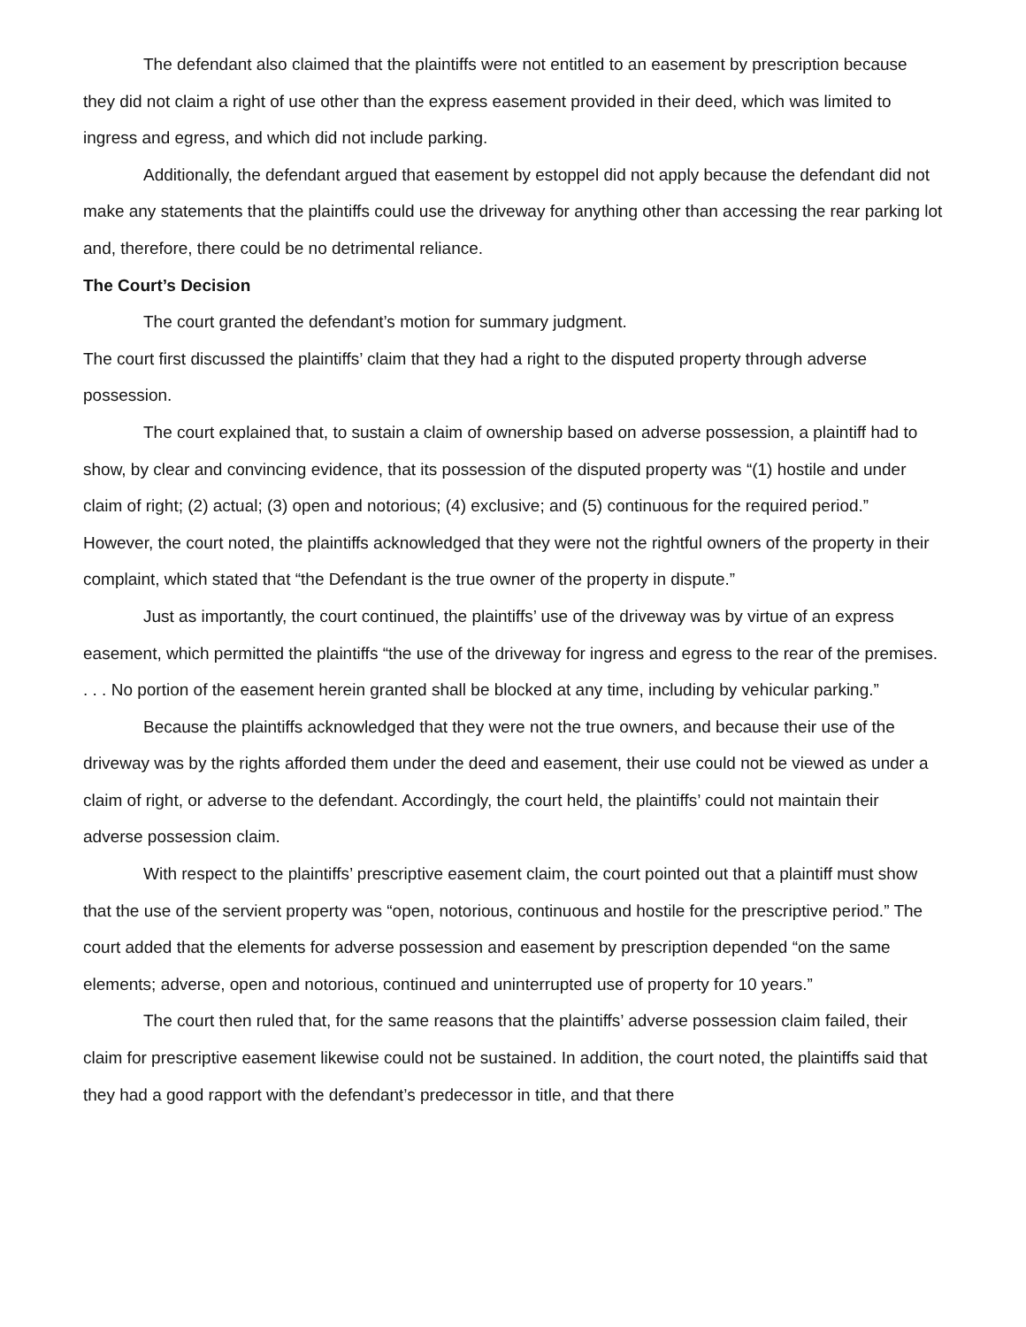The defendant also claimed that the plaintiffs were not entitled to an easement by prescription because they did not claim a right of use other than the express easement provided in their deed, which was limited to ingress and egress, and which did not include parking.
Additionally, the defendant argued that easement by estoppel did not apply because the defendant did not make any statements that the plaintiffs could use the driveway for anything other than accessing the rear parking lot and, therefore, there could be no detrimental reliance.
The Court’s Decision
The court granted the defendant’s motion for summary judgment.
The court first discussed the plaintiffs’ claim that they had a right to the disputed property through adverse possession.
The court explained that, to sustain a claim of ownership based on adverse possession, a plaintiff had to show, by clear and convincing evidence, that its possession of the disputed property was “(1) hostile and under claim of right; (2) actual; (3) open and notorious; (4) exclusive; and (5) continuous for the required period.” However, the court noted, the plaintiffs acknowledged that they were not the rightful owners of the property in their complaint, which stated that “the Defendant is the true owner of the property in dispute.”
Just as importantly, the court continued, the plaintiffs’ use of the driveway was by virtue of an express easement, which permitted the plaintiffs “the use of the driveway for ingress and egress to the rear of the premises. . . . No portion of the easement herein granted shall be blocked at any time, including by vehicular parking.”
Because the plaintiffs acknowledged that they were not the true owners, and because their use of the driveway was by the rights afforded them under the deed and easement, their use could not be viewed as under a claim of right, or adverse to the defendant. Accordingly, the court held, the plaintiffs’ could not maintain their adverse possession claim.
With respect to the plaintiffs’ prescriptive easement claim, the court pointed out that a plaintiff must show that the use of the servient property was “open, notorious, continuous and hostile for the prescriptive period.” The court added that the elements for adverse possession and easement by prescription depended “on the same elements; adverse, open and notorious, continued and uninterrupted use of property for 10 years.”
The court then ruled that, for the same reasons that the plaintiffs’ adverse possession claim failed, their claim for prescriptive easement likewise could not be sustained. In addition, the court noted, the plaintiffs said that they had a good rapport with the defendant’s predecessor in title, and that there